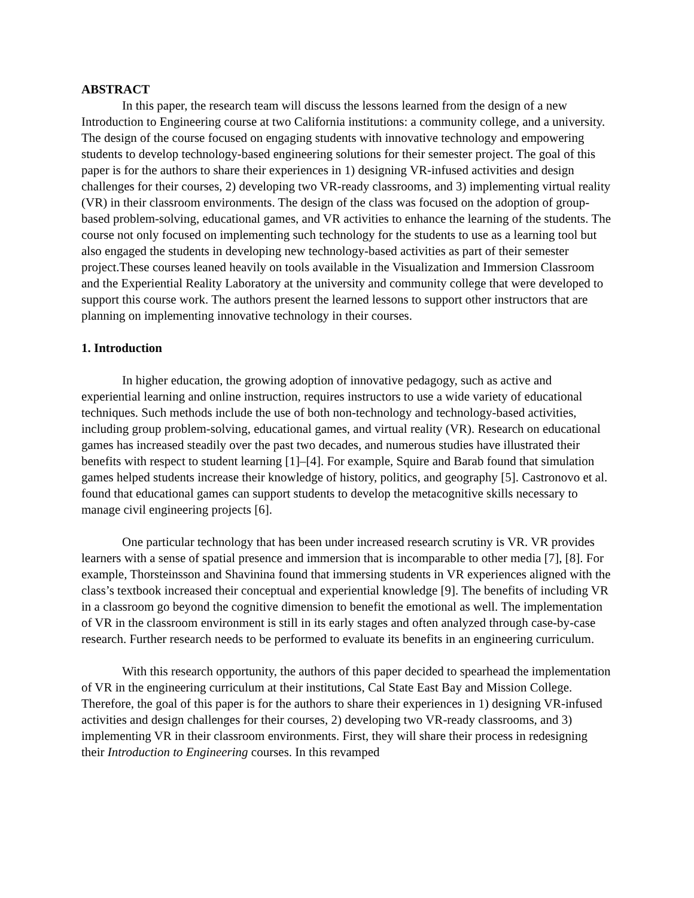ABSTRACT
In this paper, the research team will discuss the lessons learned from the design of a new Introduction to Engineering course at two California institutions: a community college, and a university. The design of the course focused on engaging students with innovative technology and empowering students to develop technology-based engineering solutions for their semester project. The goal of this paper is for the authors to share their experiences in 1) designing VR-infused activities and design challenges for their courses, 2) developing two VR-ready classrooms, and 3) implementing virtual reality (VR) in their classroom environments. The design of the class was focused on the adoption of group-based problem-solving, educational games, and VR activities to enhance the learning of the students. The course not only focused on implementing such technology for the students to use as a learning tool but also engaged the students in developing new technology-based activities as part of their semester project.These courses leaned heavily on tools available in the Visualization and Immersion Classroom and the Experiential Reality Laboratory at the university and community college that were developed to support this course work. The authors present the learned lessons to support other instructors that are planning on implementing innovative technology in their courses.
1. Introduction
In higher education, the growing adoption of innovative pedagogy, such as active and experiential learning and online instruction, requires instructors to use a wide variety of educational techniques. Such methods include the use of both non-technology and technology-based activities, including group problem-solving, educational games, and virtual reality (VR). Research on educational games has increased steadily over the past two decades, and numerous studies have illustrated their benefits with respect to student learning [1]–[4]. For example, Squire and Barab found that simulation games helped students increase their knowledge of history, politics, and geography [5]. Castronovo et al. found that educational games can support students to develop the metacognitive skills necessary to manage civil engineering projects [6].
One particular technology that has been under increased research scrutiny is VR. VR provides learners with a sense of spatial presence and immersion that is incomparable to other media [7], [8]. For example, Thorsteinsson and Shavinina found that immersing students in VR experiences aligned with the class’s textbook increased their conceptual and experiential knowledge [9]. The benefits of including VR in a classroom go beyond the cognitive dimension to benefit the emotional as well. The implementation of VR in the classroom environment is still in its early stages and often analyzed through case-by-case research. Further research needs to be performed to evaluate its benefits in an engineering curriculum.
With this research opportunity, the authors of this paper decided to spearhead the implementation of VR in the engineering curriculum at their institutions, Cal State East Bay and Mission College. Therefore, the goal of this paper is for the authors to share their experiences in 1) designing VR-infused activities and design challenges for their courses, 2) developing two VR-ready classrooms, and 3) implementing VR in their classroom environments. First, they will share their process in redesigning their Introduction to Engineering courses. In this revamped